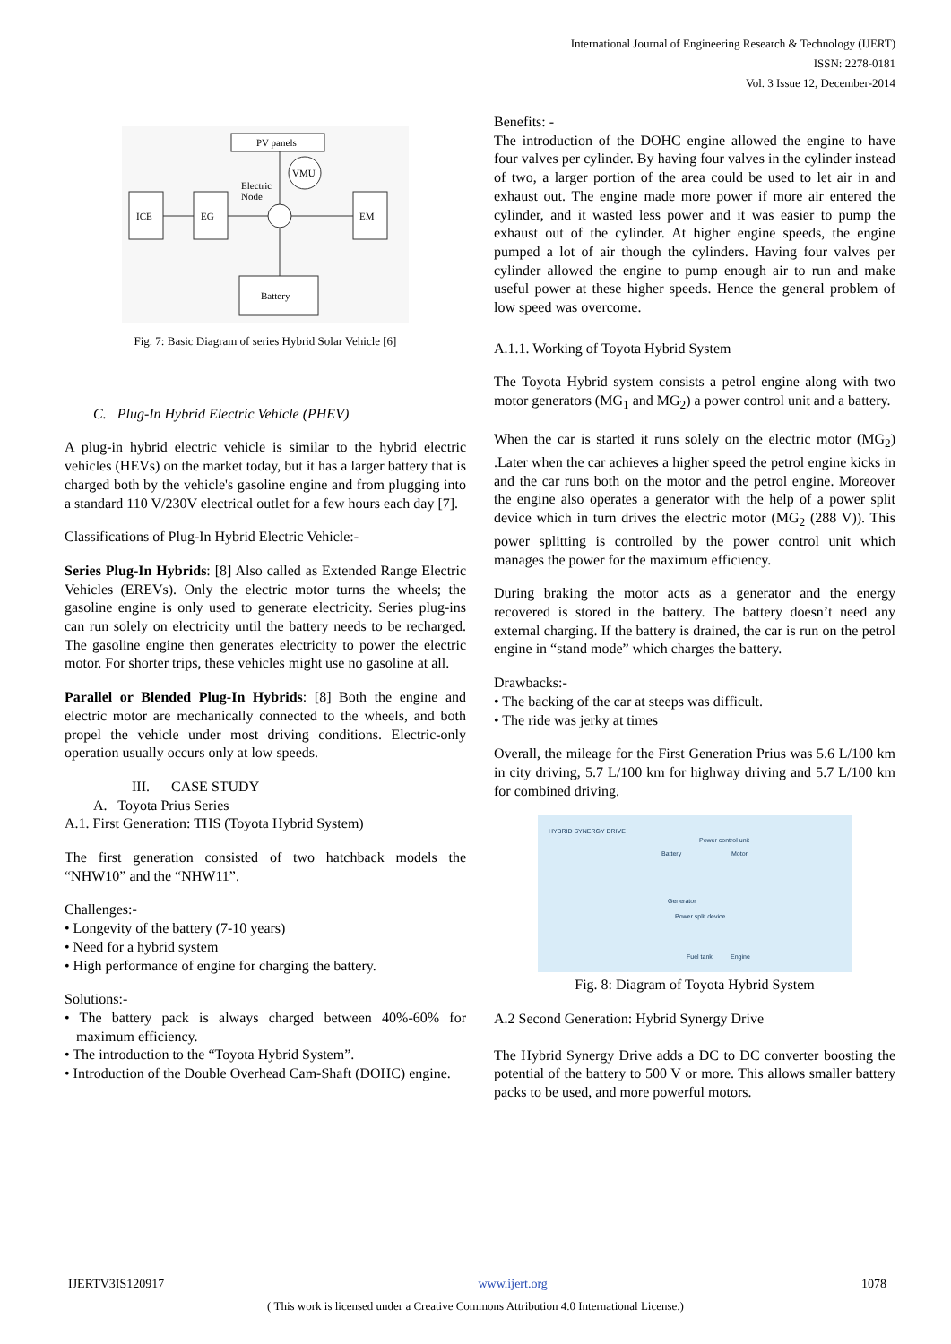International Journal of Engineering Research & Technology (IJERT)
ISSN: 2278-0181
Vol. 3 Issue 12, December-2014
PV panels
VMU
ICE
EG
Electric
Node
EM
Battery
Fig. 7: Basic Diagram of series Hybrid Solar Vehicle [6]
C. Plug-In Hybrid Electric Vehicle (PHEV)
A plug-in hybrid electric vehicle is similar to the hybrid electric vehicles (HEVs) on the market today, but it has a larger battery that is charged both by the vehicle's gasoline engine and from plugging into a standard 110 V/230V electrical outlet for a few hours each day [7].
Classifications of Plug-In Hybrid Electric Vehicle:-
Series Plug-In Hybrids: [8] Also called as Extended Range Electric Vehicles (EREVs). Only the electric motor turns the wheels; the gasoline engine is only used to generate electricity. Series plug-ins can run solely on electricity until the battery needs to be recharged. The gasoline engine then generates electricity to power the electric motor. For shorter trips, these vehicles might use no gasoline at all.
Parallel or Blended Plug-In Hybrids: [8] Both the engine and electric motor are mechanically connected to the wheels, and both propel the vehicle under most driving conditions. Electric-only operation usually occurs only at low speeds.
III. CASE STUDY
A. Toyota Prius Series
A.1. First Generation: THS (Toyota Hybrid System)
The first generation consisted of two hatchback models the “NHW10” and the “NHW11”.
Challenges:-
• Longevity of the battery (7-10 years)
• Need for a hybrid system
• High performance of engine for charging the battery.
Solutions:-
• The battery pack is always charged between 40%-60% for maximum efficiency.
• The introduction to the “Toyota Hybrid System”.
• Introduction of the Double Overhead Cam-Shaft (DOHC) engine.
Benefits: -
The introduction of the DOHC engine allowed the engine to have four valves per cylinder. By having four valves in the cylinder instead of two, a larger portion of the area could be used to let air in and exhaust out. The engine made more power if more air entered the cylinder, and it wasted less power and it was easier to pump the exhaust out of the cylinder. At higher engine speeds, the engine pumped a lot of air though the cylinders. Having four valves per cylinder allowed the engine to pump enough air to run and make useful power at these higher speeds. Hence the general problem of low speed was overcome.
A.1.1. Working of Toyota Hybrid System
The Toyota Hybrid system consists a petrol engine along with two motor generators (MG<sub>1</sub> and MG<sub>2</sub>) a power control unit and a battery.
When the car is started it runs solely on the electric motor (MG<sub>2</sub>) .Later when the car achieves a higher speed the petrol engine kicks in and the car runs both on the motor and the petrol engine. Moreover the engine also operates a generator with the help of a power split device which in turn drives the electric motor (MG<sub>2</sub> (288 V)). This power splitting is controlled by the power control unit which manages the power for the maximum efficiency.
During braking the motor acts as a generator and the energy recovered is stored in the battery. The battery doesn’t need any external charging. If the battery is drained, the car is run on the petrol engine in “stand mode” which charges the battery.
Drawbacks:-
• The backing of the car at steeps was difficult.
• The ride was jerky at times
Overall, the mileage for the First Generation Prius was 5.6 L/100 km in city driving, 5.7 L/100 km for highway driving and 5.7 L/100 km for combined driving.
HYBRID SYNERGY DRIVE
Power control unit
Battery
Motor
Generator
Power split device
Fuel tank
Engine
Fig. 8: Diagram of Toyota Hybrid System
A.2 Second Generation: Hybrid Synergy Drive
The Hybrid Synergy Drive adds a DC to DC converter boosting the potential of the battery to 500 V or more. This allows smaller battery packs to be used, and more powerful motors.
IJERTV3IS120917 www.ijert.org 1078
( This work is licensed under a Creative Commons Attribution 4.0 International License.)